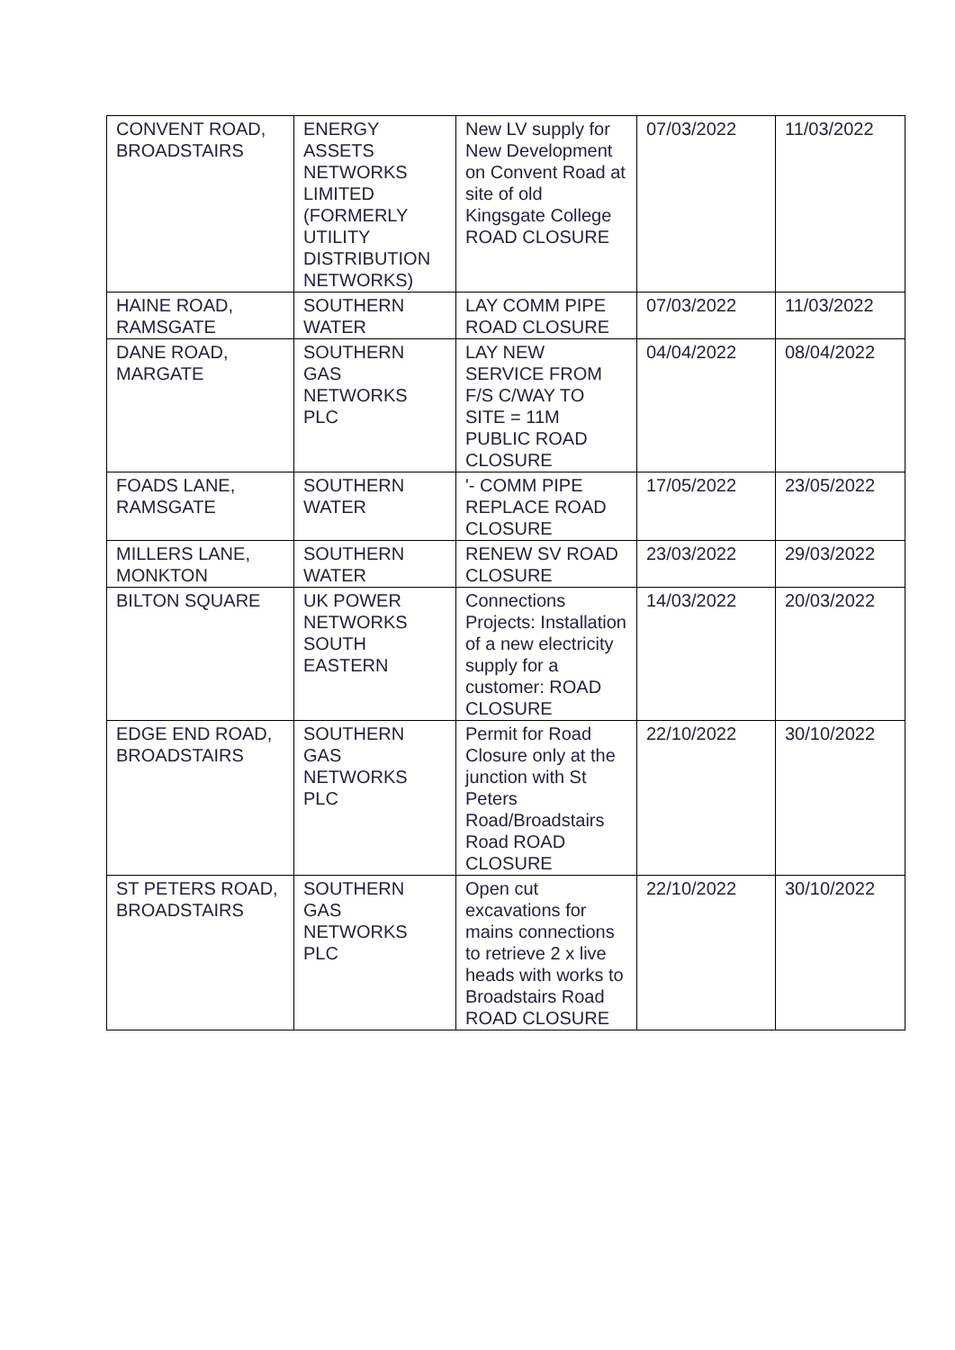| CONVENT ROAD, BROADSTAIRS | ENERGY ASSETS NETWORKS LIMITED (FORMERLY UTILITY DISTRIBUTION NETWORKS) | New LV supply for New Development on Convent Road at site of old Kingsgate College ROAD CLOSURE | 07/03/2022 | 11/03/2022 |
| HAINE ROAD, RAMSGATE | SOUTHERN WATER | LAY COMM PIPE ROAD CLOSURE | 07/03/2022 | 11/03/2022 |
| DANE ROAD, MARGATE | SOUTHERN GAS NETWORKS PLC | LAY NEW SERVICE FROM F/S C/WAY TO SITE = 11M PUBLIC ROAD CLOSURE | 04/04/2022 | 08/04/2022 |
| FOADS LANE, RAMSGATE | SOUTHERN WATER | '- COMM PIPE REPLACE ROAD CLOSURE | 17/05/2022 | 23/05/2022 |
| MILLERS LANE, MONKTON | SOUTHERN WATER | RENEW SV ROAD CLOSURE | 23/03/2022 | 29/03/2022 |
| BILTON SQUARE | UK POWER NETWORKS SOUTH EASTERN | Connections Projects: Installation of a new electricity supply for a customer: ROAD CLOSURE | 14/03/2022 | 20/03/2022 |
| EDGE END ROAD, BROADSTAIRS | SOUTHERN GAS NETWORKS PLC | Permit for Road Closure only at the junction with St Peters Road/Broadstairs Road ROAD CLOSURE | 22/10/2022 | 30/10/2022 |
| ST PETERS ROAD, BROADSTAIRS | SOUTHERN GAS NETWORKS PLC | Open cut excavations for mains connections to retrieve 2 x live heads with works to Broadstairs Road ROAD CLOSURE | 22/10/2022 | 30/10/2022 |